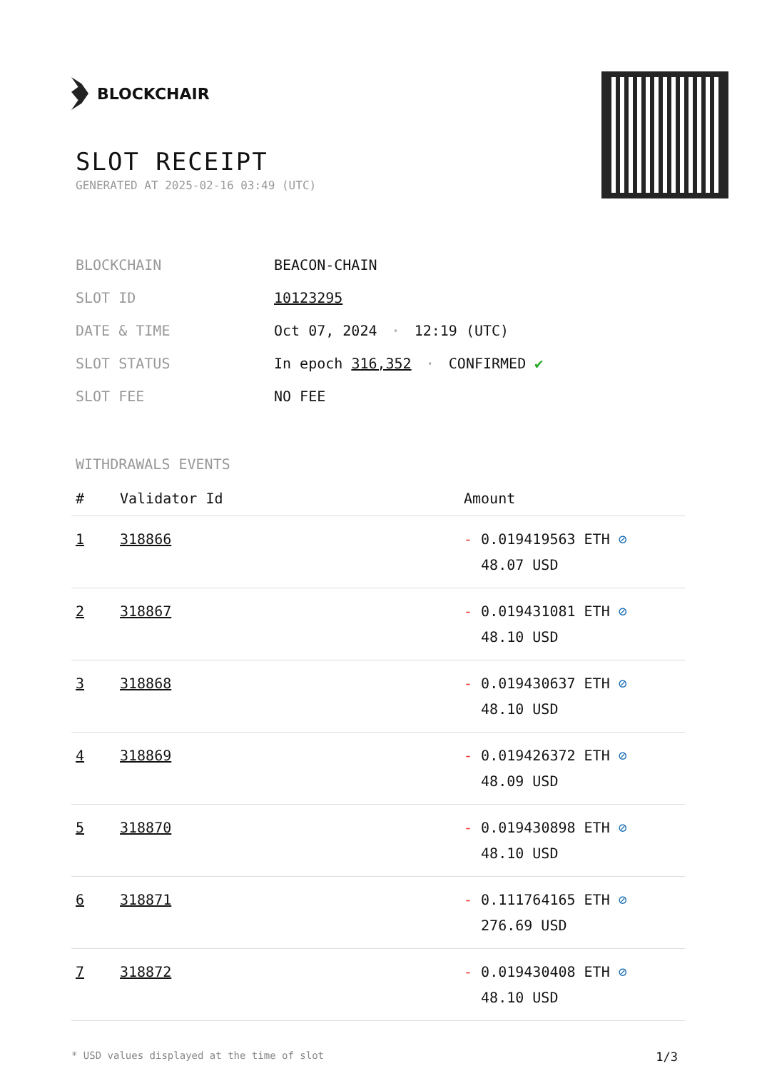BLOCKCHAIR
SLOT RECEIPT
GENERATED AT 2025-02-16 03:49 (UTC)
| BLOCKCHAIN | BEACON-CHAIN |
| SLOT ID | 10123295 |
| DATE & TIME | Oct 07, 2024 · 12:19 (UTC) |
| SLOT STATUS | In epoch 316,352 · CONFIRMED ✔ |
| SLOT FEE | NO FEE |
WITHDRAWALS EVENTS
| # | Validator Id | Amount |
| --- | --- | --- |
| 1 | 318866 | - 0.019419563 ETH ⊘ 48.07 USD |
| 2 | 318867 | - 0.019431081 ETH ⊘ 48.10 USD |
| 3 | 318868 | - 0.019430637 ETH ⊘ 48.10 USD |
| 4 | 318869 | - 0.019426372 ETH ⊘ 48.09 USD |
| 5 | 318870 | - 0.019430898 ETH ⊘ 48.10 USD |
| 6 | 318871 | - 0.111764165 ETH ⊘ 276.69 USD |
| 7 | 318872 | - 0.019430408 ETH ⊘ 48.10 USD |
* USD values displayed at the time of slot 1/3